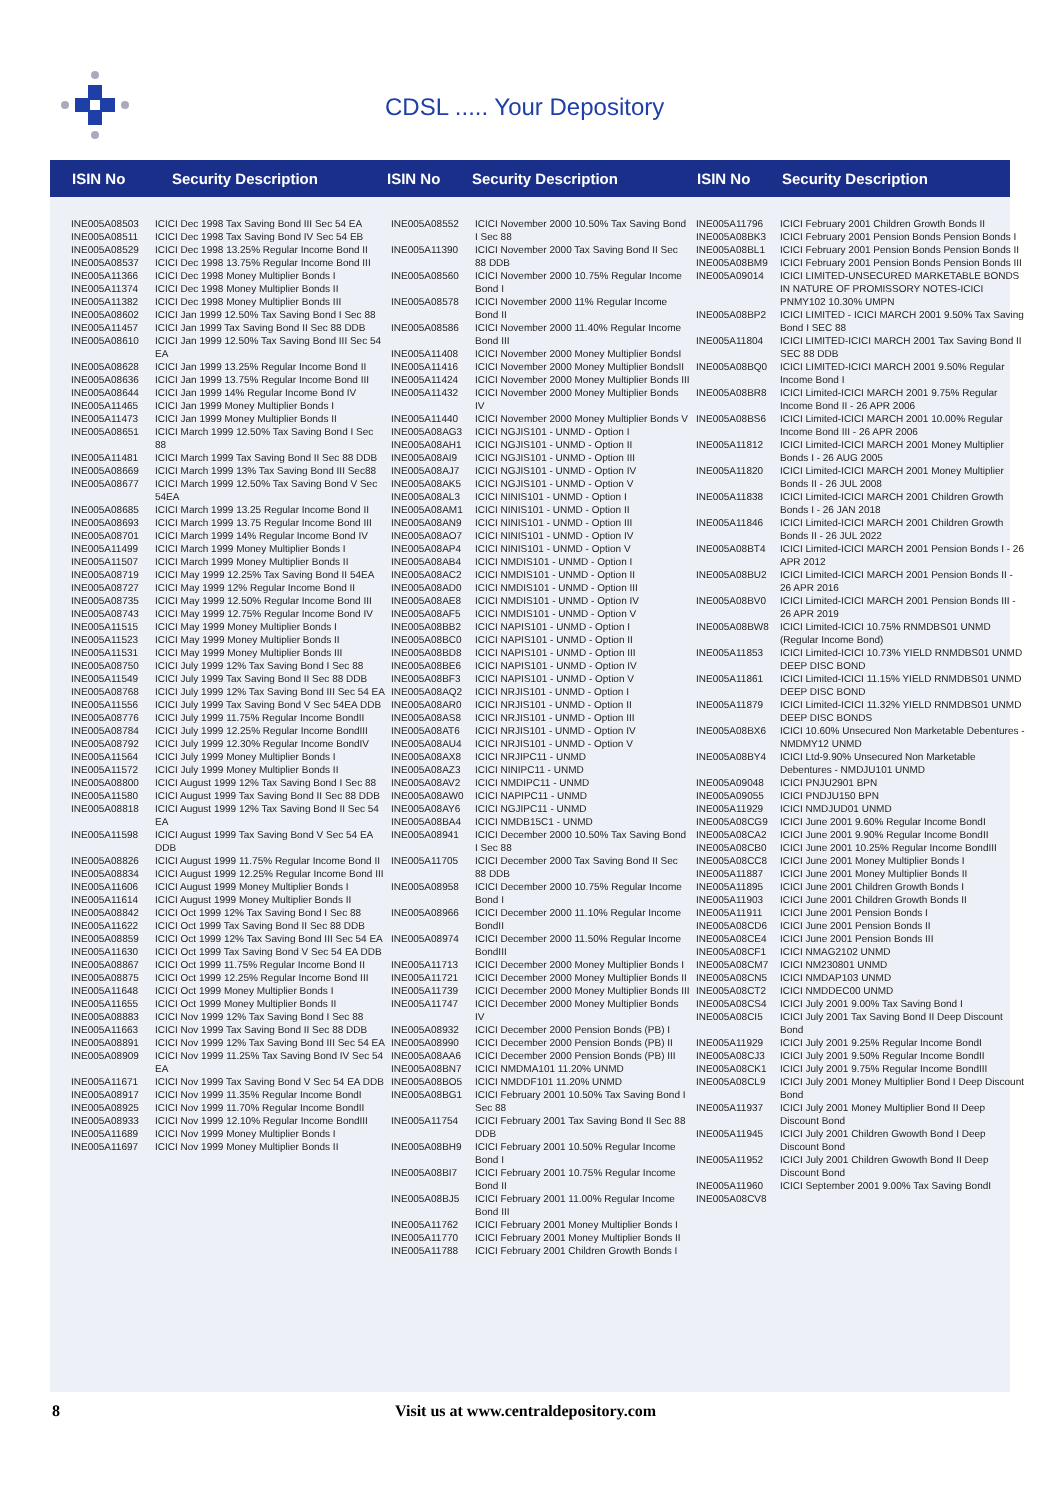CDSL ..... Your Depository
ISIN No Security Description ISIN No Security Description ISIN No Security Description
| INE005A08503 | ICICI Dec 1998 Tax Saving Bond III Sec 54 EA |
| INE005A08511 | ICICI Dec 1998 Tax Saving Bond IV Sec 54 EB |
| INE005A08529 | ICICI Dec 1998 13.25% Regular Income Bond II |
| INE005A08537 | ICICI Dec 1998 13.75% Regular Income Bond III |
| INE005A11366 | ICICI Dec 1998 Money Multiplier Bonds I |
| INE005A11374 | ICICI Dec 1998 Money Multiplier Bonds II |
| INE005A11382 | ICICI Dec 1998 Money Multiplier Bonds III |
| INE005A08602 | ICICI Jan 1999 12.50% Tax Saving Bond I Sec 88 |
| INE005A11457 | ICICI Jan 1999 Tax Saving Bond II Sec 88 DDB |
| INE005A08610 | ICICI Jan 1999 12.50% Tax Saving Bond III Sec 54 EA |
| INE005A08628 | ICICI Jan 1999 13.25% Regular Income Bond II |
| INE005A08636 | ICICI Jan 1999 13.75% Regular Income Bond III |
| INE005A08644 | ICICI Jan 1999 14% Regular Income Bond IV |
| INE005A11465 | ICICI Jan 1999 Money Multiplier Bonds I |
| INE005A11473 | ICICI Jan 1999 Money Multiplier Bonds II |
| INE005A08651 | ICICI March 1999 12.50% Tax Saving Bond I Sec 88 |
| INE005A11481 | ICICI March 1999 Tax Saving Bond II Sec 88 DDB |
| INE005A08669 | ICICI March 1999 13% Tax Saving Bond III Sec88 |
| INE005A08677 | ICICI March 1999 12.50% Tax Saving Bond V Sec 54EA |
| INE005A08685 | ICICI March 1999 13.25 Regular Income Bond II |
| INE005A08693 | ICICI March 1999 13.75 Regular Income Bond III |
| INE005A08701 | ICICI March 1999 14% Regular Income Bond IV |
| INE005A11499 | ICICI March 1999 Money Multiplier Bonds I |
| INE005A11507 | ICICI March 1999 Money Multiplier Bonds II |
| INE005A08719 | ICICI May 1999 12.25% Tax Saving Bond II 54EA |
| INE005A08727 | ICICI May 1999 12% Regular Income Bond II |
| INE005A08735 | ICICI May 1999 12.50% Regular Income Bond III |
| INE005A08743 | ICICI May 1999 12.75% Regular Income Bond IV |
| INE005A11515 | ICICI May 1999 Money Multiplier Bonds I |
| INE005A11523 | ICICI May 1999 Money Multiplier Bonds II |
| INE005A11531 | ICICI May 1999 Money Multiplier Bonds III |
| INE005A08750 | ICICI July 1999 12% Tax Saving Bond I Sec 88 |
| INE005A11549 | ICICI July 1999 Tax Saving Bond II Sec 88 DDB |
| INE005A08768 | ICICI July 1999 12% Tax Saving Bond III Sec 54 EA |
| INE005A11556 | ICICI July 1999 Tax Saving Bond V Sec 54EA DDB |
| INE005A08776 | ICICI July 1999 11.75% Regular Income BondII |
| INE005A08784 | ICICI July 1999 12.25% Regular Income BondIII |
| INE005A08792 | ICICI July 1999 12.30% Regular Income BondIV |
| INE005A11564 | ICICI July 1999 Money Multiplier Bonds I |
| INE005A11572 | ICICI July 1999 Money Multiplier Bonds II |
| INE005A08800 | ICICI August 1999 12% Tax Saving Bond I Sec 88 |
| INE005A11580 | ICICI August 1999 Tax Saving Bond II Sec 88 DDB |
| INE005A08818 | ICICI August 1999 12% Tax Saving Bond II Sec 54 EA |
| INE005A11598 | ICICI August 1999 Tax Saving Bond V Sec 54 EA DDB |
| INE005A08826 | ICICI August 1999 11.75% Regular Income Bond II |
| INE005A08834 | ICICI August 1999 12.25% Regular Income Bond III |
| INE005A11606 | ICICI August 1999 Money Multiplier Bonds I |
| INE005A11614 | ICICI August 1999 Money Multiplier Bonds II |
| INE005A08842 | ICICI Oct 1999 12% Tax Saving Bond I Sec 88 |
| INE005A11622 | ICICI Oct 1999 Tax Saving Bond II Sec 88 DDB |
| INE005A08859 | ICICI Oct 1999 12% Tax Saving Bond III Sec 54 EA |
| INE005A11630 | ICICI Oct 1999 Tax Saving Bond V Sec 54 EA DDB |
| INE005A08867 | ICICI Oct 1999 11.75% Regular Income Bond II |
| INE005A08875 | ICICI Oct 1999 12.25% Regular Income Bond III |
| INE005A11648 | ICICI Oct 1999 Money Multiplier Bonds I |
| INE005A11655 | ICICI Oct 1999 Money Multiplier Bonds II |
| INE005A08883 | ICICI Nov 1999 12% Tax Saving Bond I Sec 88 |
| INE005A11663 | ICICI Nov 1999 Tax Saving Bond II Sec 88 DDB |
| INE005A08891 | ICICI Nov 1999 12% Tax Saving Bond III Sec 54 EA |
| INE005A08909 | ICICI Nov 1999 11.25% Tax Saving Bond IV Sec 54 EA |
| INE005A11671 | ICICI Nov 1999 Tax Saving Bond V Sec 54 EA DDB |
| INE005A08917 | ICICI Nov 1999 11.35% Regular Income BondI |
| INE005A08925 | ICICI Nov 1999 11.70% Regular Income BondII |
| INE005A08933 | ICICI Nov 1999 12.10% Regular Income BondIII |
| INE005A11689 | ICICI Nov 1999 Money Multiplier Bonds I |
| INE005A11697 | ICICI Nov 1999 Money Multiplier Bonds II |
| INE005A08552 | ICICI November 2000 10.50% Tax Saving Bond I Sec 88 |
| INE005A11390 | ICICI November 2000 Tax Saving Bond II Sec 88 DDB |
| INE005A08560 | ICICI November 2000 10.75% Regular Income Bond I |
| INE005A08578 | ICICI November 2000 11% Regular Income Bond II |
| INE005A08586 | ICICI November 2000 11.40% Regular Income Bond III |
| INE005A11408 | ICICI November 2000 Money Multiplier BondsI |
| INE005A11416 | ICICI November 2000 Money Multiplier BondsII |
| INE005A11424 | ICICI November 2000 Money Multiplier Bonds III |
| INE005A11432 | ICICI November 2000 Money Multiplier Bonds IV |
| INE005A11440 | ICICI November 2000 Money Multiplier Bonds V |
| INE005A08AG3 | ICICI NGJIS101 - UNMD - Option I |
| INE005A08AH1 | ICICI NGJIS101 - UNMD - Option II |
| INE005A08AI9 | ICICI NGJIS101 - UNMD - Option III |
| INE005A08AJ7 | ICICI NGJIS101 - UNMD - Option IV |
| INE005A08AK5 | ICICI NGJIS101 - UNMD - Option V |
| INE005A08AL3 | ICICI NINIS101 - UNMD - Option I |
| INE005A08AM1 | ICICI NINIS101 - UNMD - Option II |
| INE005A08AN9 | ICICI NINIS101 - UNMD - Option III |
| INE005A08AO7 | ICICI NINIS101 - UNMD - Option IV |
| INE005A08AP4 | ICICI NINIS101 - UNMD - Option V |
| INE005A08AB4 | ICICI NMDIS101 - UNMD - Option I |
| INE005A08AC2 | ICICI NMDIS101 - UNMD - Option II |
| INE005A08AD0 | ICICI NMDIS101 - UNMD - Option III |
| INE005A08AE8 | ICICI NMDIS101 - UNMD - Option IV |
| INE005A08AF5 | ICICI NMDIS101 - UNMD - Option V |
| INE005A08BB2 | ICICI NAPIS101 - UNMD - Option I |
| INE005A08BC0 | ICICI NAPIS101 - UNMD - Option II |
| INE005A08BD8 | ICICI NAPIS101 - UNMD - Option III |
| INE005A08BE6 | ICICI NAPIS101 - UNMD - Option IV |
| INE005A08BF3 | ICICI NAPIS101 - UNMD - Option V |
| INE005A08AQ2 | ICICI NRJIS101 - UNMD - Option I |
| INE005A08AR0 | ICICI NRJIS101 - UNMD - Option II |
| INE005A08AS8 | ICICI NRJIS101 - UNMD - Option III |
| INE005A08AT6 | ICICI NRJIS101 - UNMD - Option IV |
| INE005A08AU4 | ICICI NRJIS101 - UNMD - Option V |
| INE005A08AX8 | ICICI NRJIPC11 - UNMD |
| INE005A08AZ3 | ICICI NINIPC11 - UNMD |
| INE005A08AV2 | ICICI NMDIPC11 - UNMD |
| INE005A08AW0 | ICICI NAPIPC11 - UNMD |
| INE005A08AY6 | ICICI NGJIPC11 - UNMD |
| INE005A08BA4 | ICICI NMDB15C1 - UNMD |
| INE005A08941 | ICICI December 2000 10.50% Tax Saving Bond I Sec 88 |
| INE005A11705 | ICICI December 2000 Tax Saving Bond II Sec 88 DDB |
| INE005A08958 | ICICI December 2000 10.75% Regular Income Bond I |
| INE005A08966 | ICICI December 2000 11.10% Regular Income BondII |
| INE005A08974 | ICICI December 2000 11.50% Regular Income BondIII |
| INE005A11713 | ICICI December 2000 Money Multiplier Bonds I |
| INE005A11721 | ICICI December 2000 Money Multiplier Bonds II |
| INE005A11739 | ICICI December 2000 Money Multiplier Bonds III |
| INE005A11747 | ICICI December 2000 Money Multiplier Bonds IV |
| INE005A08932 | ICICI December 2000 Pension Bonds (PB) I |
| INE005A08990 | ICICI December 2000 Pension Bonds (PB) II |
| INE005A08AA6 | ICICI December 2000 Pension Bonds (PB) III |
| INE005A08BN7 | ICICI NMDMA101 11.20% UNMD |
| INE005A08BO5 | ICICI NMDDF101 11.20% UNMD |
| INE005A08BG1 | ICICI February 2001 10.50% Tax Saving Bond I Sec 88 |
| INE005A11754 | ICICI February 2001 Tax Saving Bond II Sec 88 DDB |
| INE005A08BH9 | ICICI February 2001 10.50% Regular Income Bond I |
| INE005A08BI7 | ICICI February 2001 10.75% Regular Income Bond II |
| INE005A08BJ5 | ICICI February 2001 11.00% Regular Income Bond III |
| INE005A11762 | ICICI February 2001 Money Multiplier Bonds I |
| INE005A11770 | ICICI February 2001 Money Multiplier Bonds II |
| INE005A11788 | ICICI February 2001 Children Growth Bonds I |
| INE005A11796 | ICICI February 2001 Children Growth Bonds II |
| INE005A08BK3 | ICICI February 2001 Pension Bonds Pension Bonds I |
| INE005A08BL1 | ICICI February 2001 Pension Bonds Pension Bonds II |
| INE005A08BM9 | ICICI February 2001 Pension Bonds Pension Bonds III |
| INE005A09014 | ICICI LIMITED-UNSECURED MARKETABLE BONDS IN NATURE OF PROMISSORY NOTES-ICICI PNMY102 10.30% UMPN |
| INE005A08BP2 | ICICI LIMITED - ICICI MARCH 2001 9.50% Tax Saving Bond I SEC 88 |
| INE005A11804 | ICICI LIMITED-ICICI MARCH 2001 Tax Saving Bond II SEC 88 DDB |
| INE005A08BQ0 | ICICI LIMITED-ICICI MARCH 2001 9.50% Regular Income Bond I |
| INE005A08BR8 | ICICI Limited-ICICI MARCH 2001 9.75% Regular Income Bond II - 26 APR 2006 |
| INE005A08BS6 | ICICI Limited-ICICI MARCH 2001 10.00% Regular Income Bond III - 26 APR 2006 |
| INE005A11812 | ICICI Limited-ICICI MARCH 2001 Money Multiplier Bonds I - 26 AUG 2005 |
| INE005A11820 | ICICI Limited-ICICI MARCH 2001 Money Multiplier Bonds II - 26 JUL 2008 |
| INE005A11838 | ICICI Limited-ICICI MARCH 2001 Children Growth Bonds I - 26 JAN 2018 |
| INE005A11846 | ICICI Limited-ICICI MARCH 2001 Children Growth Bonds II - 26 JUL 2022 |
| INE005A08BT4 | ICICI Limited-ICICI MARCH 2001 Pension Bonds I - 26 APR 2012 |
| INE005A08BU2 | ICICI Limited-ICICI MARCH 2001 Pension Bonds II - 26 APR 2016 |
| INE005A08BV0 | ICICI Limited-ICICI MARCH 2001 Pension Bonds III - 26 APR 2019 |
| INE005A08BW8 | ICICI Limited-ICICI 10.75% RNMDBS01 UNMD (Regular Income Bond) |
| INE005A11853 | ICICI Limited-ICICI 10.73% YIELD RNMDBS01 UNMD DEEP DISC BOND |
| INE005A11861 | ICICI Limited-ICICI 11.15% YIELD RNMDBS01 UNMD DEEP DISC BOND |
| INE005A11879 | ICICI Limited-ICICI 11.32% YIELD RNMDBS01 UNMD DEEP DISC BONDS |
| INE005A08BX6 | ICICI 10.60% Unsecured Non Marketable Debentures - NMDMY12 UNMD |
| INE005A08BY4 | ICICI Ltd-9.90% Unsecured Non Marketable Debentures - NMDJU101 UNMD |
| INE005A09048 | ICICI PNJU2901 BPN |
| INE005A09055 | ICICI PNDJU150 BPN |
| INE005A11929 | ICICI NMDJUD01 UNMD |
| INE005A08CG9 | ICICI June 2001 9.60% Regular Income BondI |
| INE005A08CA2 | ICICI June 2001 9.90% Regular Income BondII |
| INE005A08CB0 | ICICI June 2001 10.25% Regular Income BondIII |
| INE005A08CC8 | ICICI June 2001 Money Multiplier Bonds I |
| INE005A11887 | ICICI June 2001 Money Multiplier Bonds II |
| INE005A11895 | ICICI June 2001 Children Growth Bonds I |
| INE005A11903 | ICICI June 2001 Children Growth Bonds II |
| INE005A11911 | ICICI June 2001 Pension Bonds I |
| INE005A08CD6 | ICICI June 2001 Pension Bonds II |
| INE005A08CE4 | ICICI June 2001 Pension Bonds III |
| INE005A08CF1 | ICICI NMAG2102 UNMD |
| INE005A08CM7 | ICICI NM230801 UNMD |
| INE005A08CN5 | ICICI NMDAP103 UNMD |
| INE005A08CT2 | ICICI NMDDEC00 UNMD |
| INE005A08CS4 | ICICI July 2001 9.00% Tax Saving Bond I |
| INE005A08CI5 | ICICI July 2001 Tax Saving Bond II Deep Discount Bond |
| INE005A11929 | ICICI July 2001 9.25% Regular Income BondI |
| INE005A08CJ3 | ICICI July 2001 9.50% Regular Income BondII |
| INE005A08CK1 | ICICI July 2001 9.75% Regular Income BondIII |
| INE005A08CL9 | ICICI July 2001 Money Multiplier Bond I Deep Discount Bond |
| INE005A11937 | ICICI July 2001 Money Multiplier Bond II Deep Discount Bond |
| INE005A11945 | ICICI July 2001 Children Gwowth Bond I Deep Discount Bond |
| INE005A11952 | ICICI July 2001 Children Gwowth Bond II Deep Discount Bond |
| INE005A11960 | ICICI September 2001 9.00% Tax Saving BondI |
| INE005A08CV8 | |
8 Visit us at www.centraldepository.com